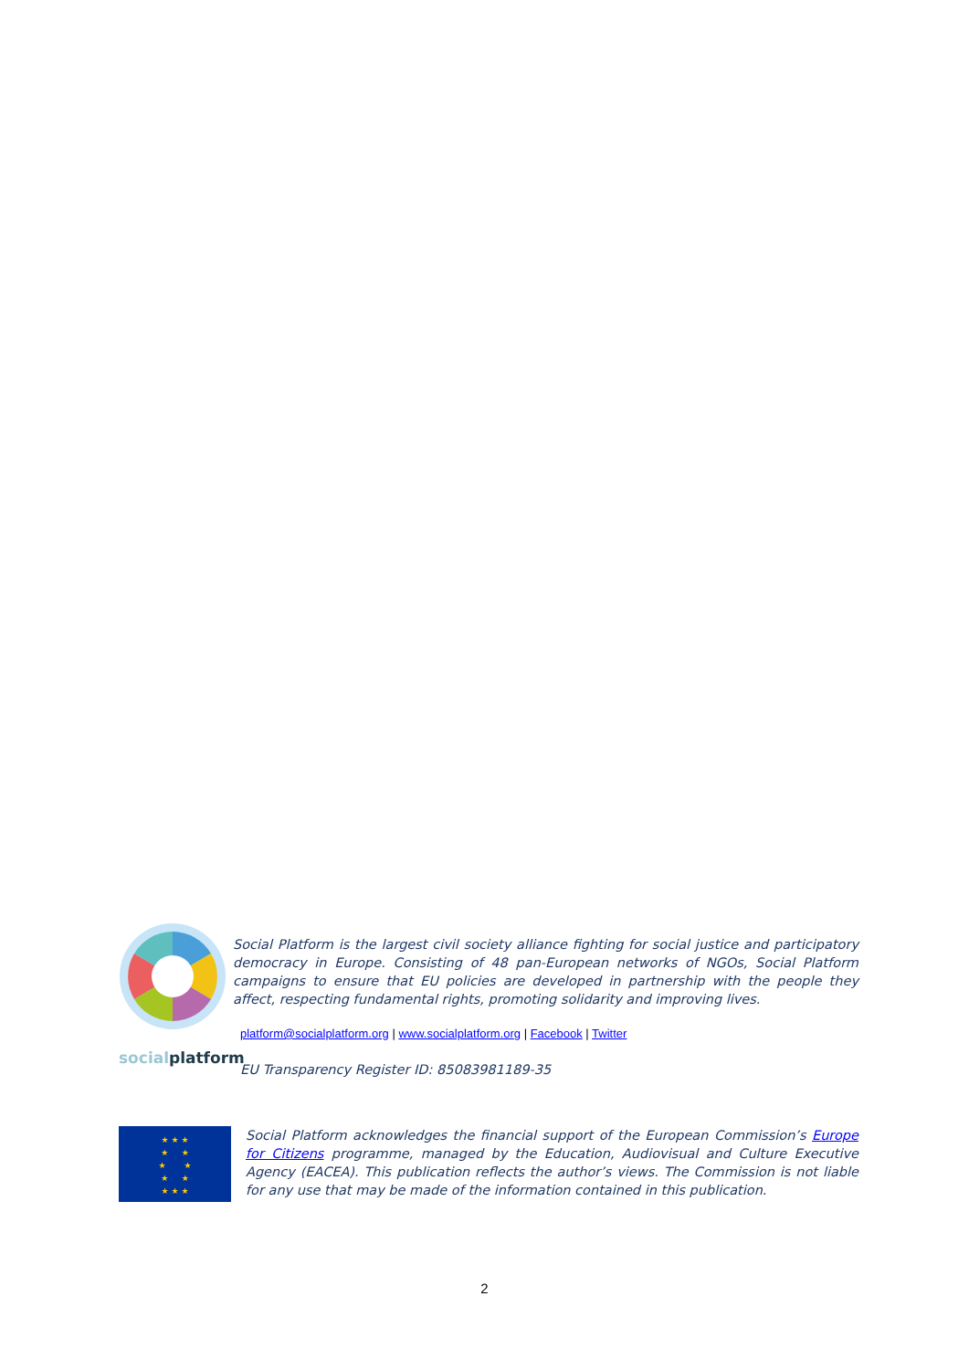social platform
Social Platform is the largest civil society alliance fighting for social justice and participatory democracy in Europe. Consisting of 48 pan-European networks of NGOs, Social Platform campaigns to ensure that EU policies are developed in partnership with the people they affect, respecting fundamental rights, promoting solidarity and improving lives.
platform@socialplatform.org | www.socialplatform.org | Facebook | Twitter
EU Transparency Register ID: 85083981189-35
★ ★ ★
★ ★
★ ★
★ ★
★ ★ ★
Social Platform acknowledges the financial support of the European Commission’s Europe for Citizens programme, managed by the Education, Audiovisual and Culture Executive Agency (EACEA). This publication reflects the author’s views. The Commission is not liable for any use that may be made of the information contained in this publication.
2